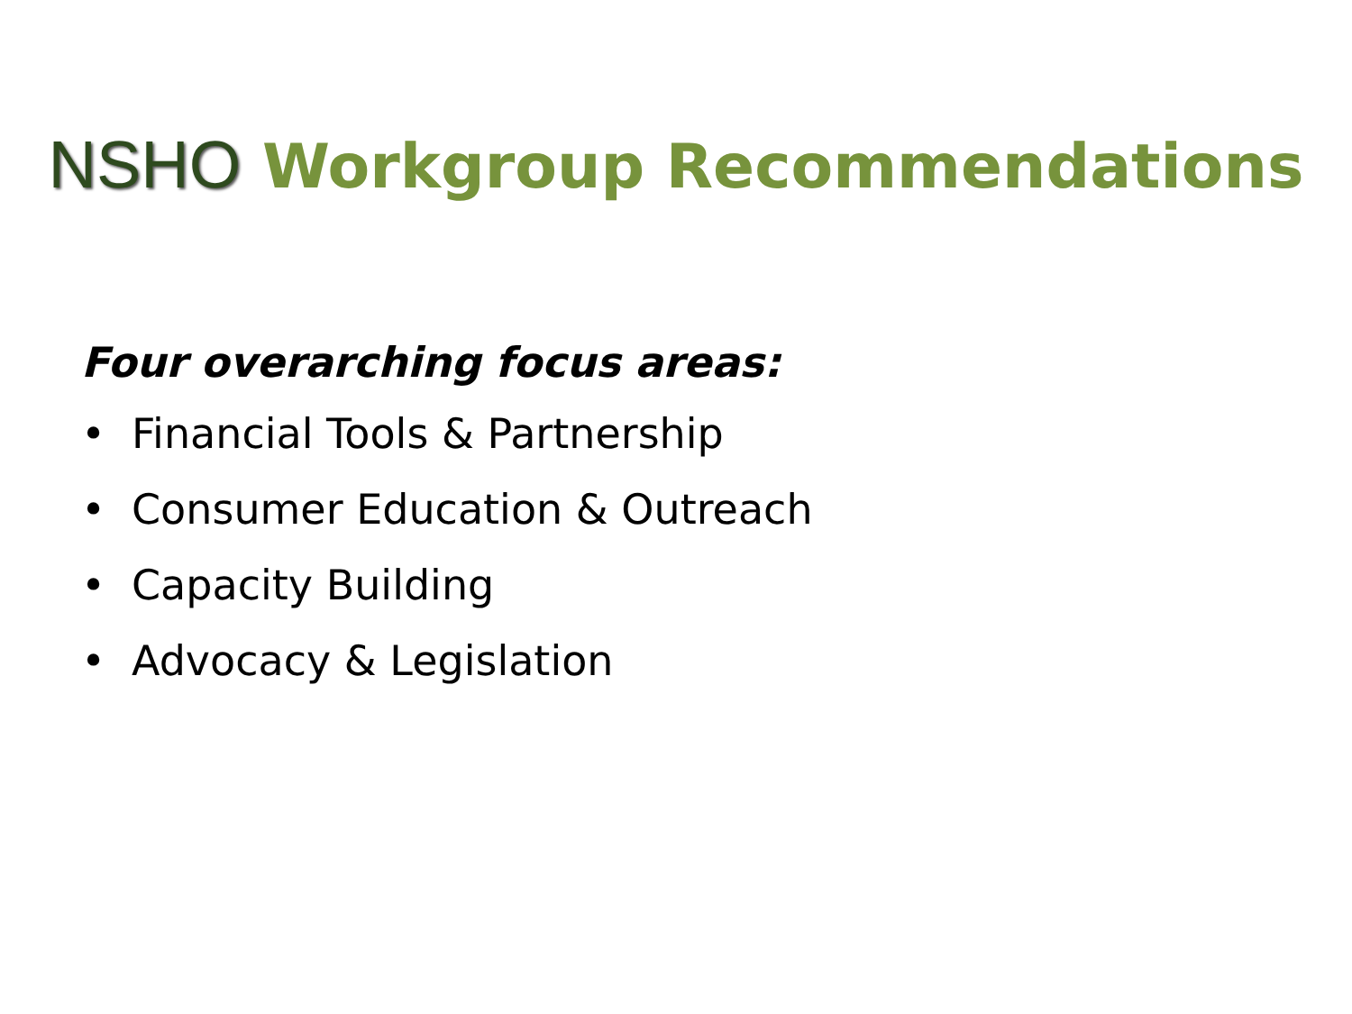NSHO Workgroup Recommendations
Four overarching focus areas:
• Financial Tools & Partnership
• Consumer Education & Outreach
• Capacity Building
• Advocacy & Legislation